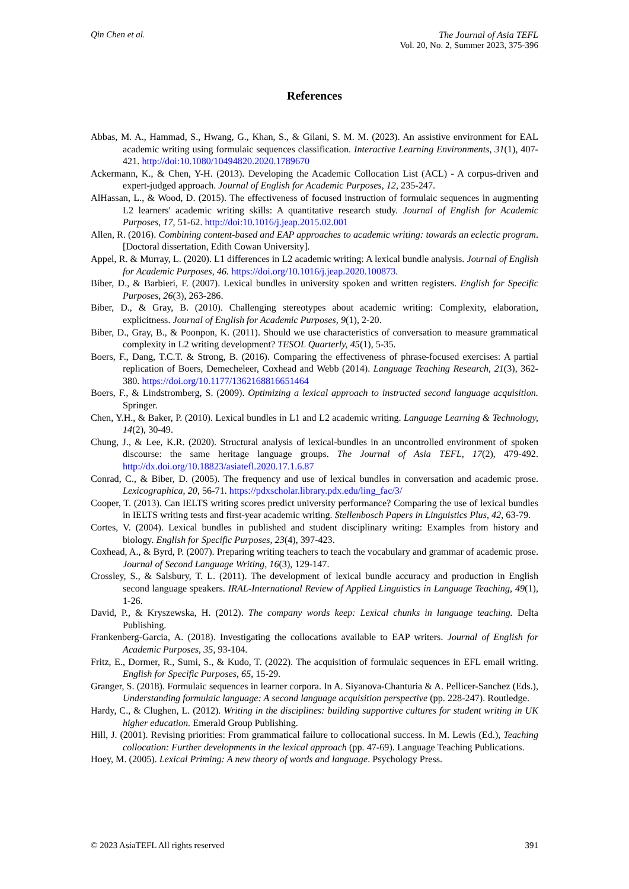Qin Chen et al.
The Journal of Asia TEFL
Vol. 20, No. 2, Summer 2023, 375-396
References
Abbas, M. A., Hammad, S., Hwang, G., Khan, S., & Gilani, S. M. M. (2023). An assistive environment for EAL academic writing using formulaic sequences classification. Interactive Learning Environments, 31(1), 407-421. http://doi:10.1080/10494820.2020.1789670
Ackermann, K., & Chen, Y-H. (2013). Developing the Academic Collocation List (ACL) - A corpus-driven and expert-judged approach. Journal of English for Academic Purposes, 12, 235-247.
AlHassan, L., & Wood, D. (2015). The effectiveness of focused instruction of formulaic sequences in augmenting L2 learners' academic writing skills: A quantitative research study. Journal of English for Academic Purposes, 17, 51-62. http://doi:10.1016/j.jeap.2015.02.001
Allen, R. (2016). Combining content-based and EAP approaches to academic writing: towards an eclectic program. [Doctoral dissertation, Edith Cowan University].
Appel, R. & Murray, L. (2020). L1 differences in L2 academic writing: A lexical bundle analysis. Journal of English for Academic Purposes, 46. https://doi.org/10.1016/j.jeap.2020.100873.
Biber, D., & Barbieri, F. (2007). Lexical bundles in university spoken and written registers. English for Specific Purposes, 26(3), 263-286.
Biber, D., & Gray, B. (2010). Challenging stereotypes about academic writing: Complexity, elaboration, explicitness. Journal of English for Academic Purposes, 9(1), 2-20.
Biber, D., Gray, B., & Poonpon, K. (2011). Should we use characteristics of conversation to measure grammatical complexity in L2 writing development? TESOL Quarterly, 45(1), 5-35.
Boers, F., Dang, T.C.T. & Strong, B. (2016). Comparing the effectiveness of phrase-focused exercises: A partial replication of Boers, Demecheleer, Coxhead and Webb (2014). Language Teaching Research, 21(3), 362-380. https://doi.org/10.1177/1362168816651464
Boers, F., & Lindstromberg, S. (2009). Optimizing a lexical approach to instructed second language acquisition. Springer.
Chen, Y.H., & Baker, P. (2010). Lexical bundles in L1 and L2 academic writing. Language Learning & Technology, 14(2), 30-49.
Chung, J., & Lee, K.R. (2020). Structural analysis of lexical-bundles in an uncontrolled environment of spoken discourse: the same heritage language groups. The Journal of Asia TEFL, 17(2), 479-492. http://dx.doi.org/10.18823/asiatefl.2020.17.1.6.87
Conrad, C., & Biber, D. (2005). The frequency and use of lexical bundles in conversation and academic prose. Lexicographica, 20, 56-71. https://pdxscholar.library.pdx.edu/ling_fac/3/
Cooper, T. (2013). Can IELTS writing scores predict university performance? Comparing the use of lexical bundles in IELTS writing tests and first-year academic writing. Stellenbosch Papers in Linguistics Plus, 42, 63-79.
Cortes, V. (2004). Lexical bundles in published and student disciplinary writing: Examples from history and biology. English for Specific Purposes, 23(4), 397-423.
Coxhead, A., & Byrd, P. (2007). Preparing writing teachers to teach the vocabulary and grammar of academic prose. Journal of Second Language Writing, 16(3), 129-147.
Crossley, S., & Salsbury, T. L. (2011). The development of lexical bundle accuracy and production in English second language speakers. IRAL-International Review of Applied Linguistics in Language Teaching, 49(1), 1-26.
David, P., & Kryszewska, H. (2012). The company words keep: Lexical chunks in language teaching. Delta Publishing.
Frankenberg-Garcia, A. (2018). Investigating the collocations available to EAP writers. Journal of English for Academic Purposes, 35, 93-104.
Fritz, E., Dormer, R., Sumi, S., & Kudo, T. (2022). The acquisition of formulaic sequences in EFL email writing. English for Specific Purposes, 65, 15-29.
Granger, S. (2018). Formulaic sequences in learner corpora. In A. Siyanova-Chanturia & A. Pellicer-Sanchez (Eds.), Understanding formulaic language: A second language acquisition perspective (pp. 228-247). Routledge.
Hardy, C., & Clughen, L. (2012). Writing in the disciplines: building supportive cultures for student writing in UK higher education. Emerald Group Publishing.
Hill, J. (2001). Revising priorities: From grammatical failure to collocational success. In M. Lewis (Ed.), Teaching collocation: Further developments in the lexical approach (pp. 47-69). Language Teaching Publications.
Hoey, M. (2005). Lexical Priming: A new theory of words and language. Psychology Press.
© 2023 AsiaTEFL All rights reserved 391